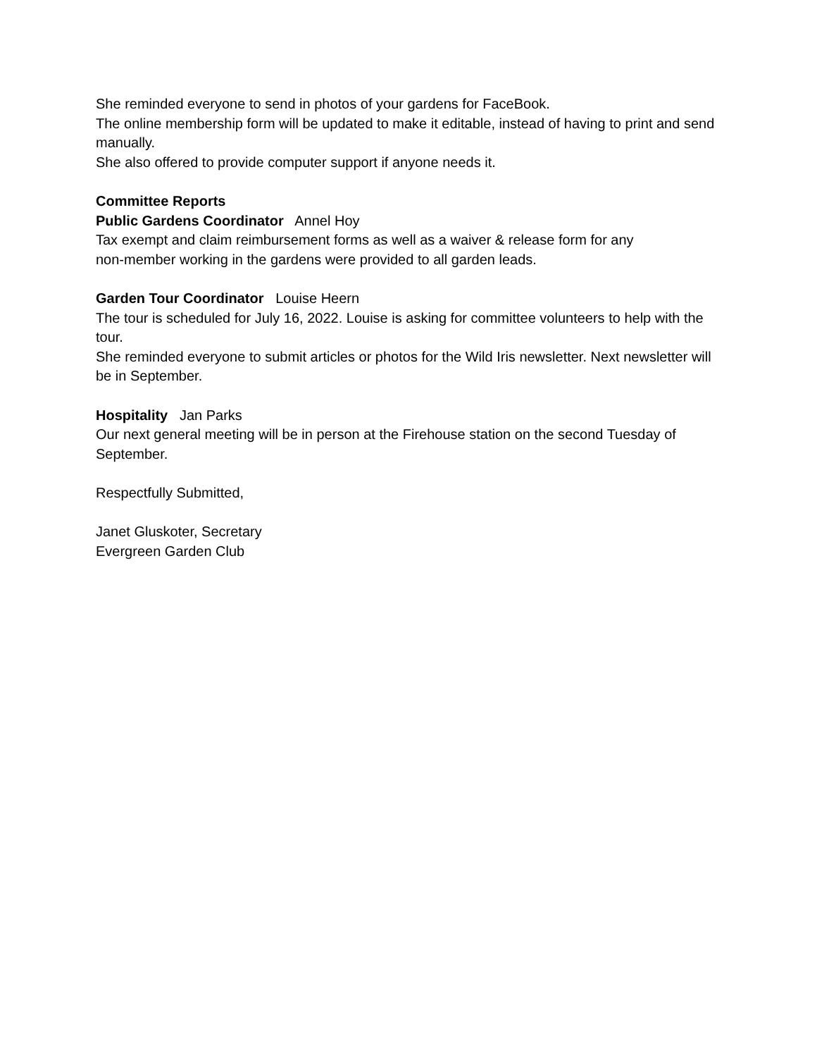She reminded everyone to send in photos of your gardens for FaceBook.
The online membership form will be updated to make it editable, instead of having to print and send manually.
She also offered to provide computer support if anyone needs it.
Committee Reports
Public Gardens Coordinator Annel Hoy
Tax exempt and claim reimbursement forms as well as a waiver & release form for any
non-member working in the gardens were provided to all garden leads.
Garden Tour Coordinator Louise Heern
The tour is scheduled for July 16, 2022. Louise is asking for committee volunteers to help with the tour.
She reminded everyone to submit articles or photos for the Wild Iris newsletter. Next newsletter will be in September.
Hospitality Jan Parks
Our next general meeting will be in person at the Firehouse station on the second Tuesday of September.
Respectfully Submitted,
Janet Gluskoter, Secretary
Evergreen Garden Club